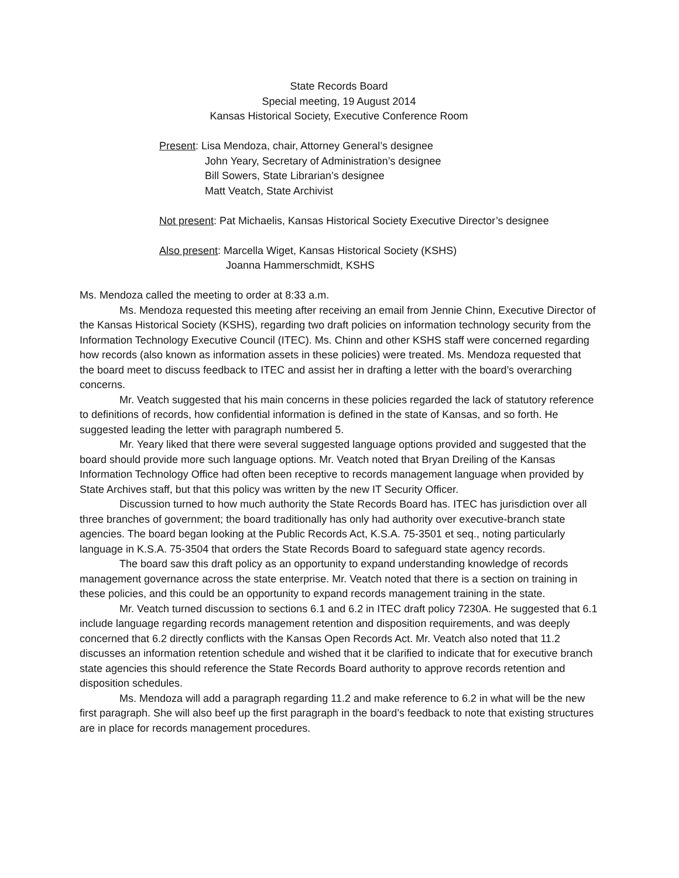State Records Board
Special meeting, 19 August 2014
Kansas Historical Society, Executive Conference Room
Present: Lisa Mendoza, chair, Attorney General’s designee
John Yeary, Secretary of Administration’s designee
Bill Sowers, State Librarian’s designee
Matt Veatch, State Archivist
Not present: Pat Michaelis, Kansas Historical Society Executive Director’s designee
Also present: Marcella Wiget, Kansas Historical Society (KSHS)
Joanna Hammerschmidt, KSHS
Ms. Mendoza called the meeting to order at 8:33 a.m.
Ms. Mendoza requested this meeting after receiving an email from Jennie Chinn, Executive Director of the Kansas Historical Society (KSHS), regarding two draft policies on information technology security from the Information Technology Executive Council (ITEC). Ms. Chinn and other KSHS staff were concerned regarding how records (also known as information assets in these policies) were treated. Ms. Mendoza requested that the board meet to discuss feedback to ITEC and assist her in drafting a letter with the board’s overarching concerns.
Mr. Veatch suggested that his main concerns in these policies regarded the lack of statutory reference to definitions of records, how confidential information is defined in the state of Kansas, and so forth. He suggested leading the letter with paragraph numbered 5.
Mr. Yeary liked that there were several suggested language options provided and suggested that the board should provide more such language options. Mr. Veatch noted that Bryan Dreiling of the Kansas Information Technology Office had often been receptive to records management language when provided by State Archives staff, but that this policy was written by the new IT Security Officer.
Discussion turned to how much authority the State Records Board has. ITEC has jurisdiction over all three branches of government; the board traditionally has only had authority over executive-branch state agencies. The board began looking at the Public Records Act, K.S.A. 75-3501 et seq., noting particularly language in K.S.A. 75-3504 that orders the State Records Board to safeguard state agency records.
The board saw this draft policy as an opportunity to expand understanding knowledge of records management governance across the state enterprise. Mr. Veatch noted that there is a section on training in these policies, and this could be an opportunity to expand records management training in the state.
Mr. Veatch turned discussion to sections 6.1 and 6.2 in ITEC draft policy 7230A. He suggested that 6.1 include language regarding records management retention and disposition requirements, and was deeply concerned that 6.2 directly conflicts with the Kansas Open Records Act. Mr. Veatch also noted that 11.2 discusses an information retention schedule and wished that it be clarified to indicate that for executive branch state agencies this should reference the State Records Board authority to approve records retention and disposition schedules.
Ms. Mendoza will add a paragraph regarding 11.2 and make reference to 6.2 in what will be the new first paragraph. She will also beef up the first paragraph in the board’s feedback to note that existing structures are in place for records management procedures.